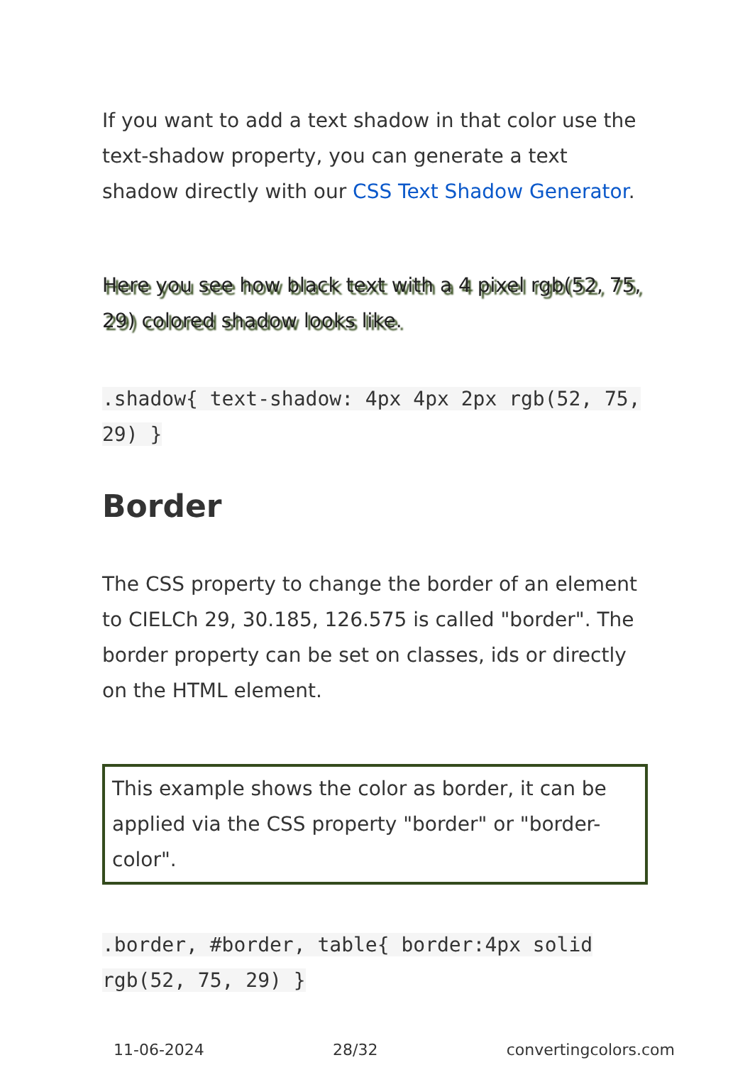If you want to add a text shadow in that color use the text-shadow property, you can generate a text shadow directly with our CSS Text Shadow Generator.
Here you see how black text with a 4 pixel rgb(52, 75, 29) colored shadow looks like.
.shadow{ text-shadow: 4px 4px 2px rgb(52, 75, 29) }
Border
The CSS property to change the border of an element to CIELCh 29, 30.185, 126.575 is called "border". The border property can be set on classes, ids or directly on the HTML element.
This example shows the color as border, it can be applied via the CSS property "border" or "border-color".
.border, #border, table{ border:4px solid rgb(52, 75, 29) }
11-06-2024 28/32 convertingcolors.com